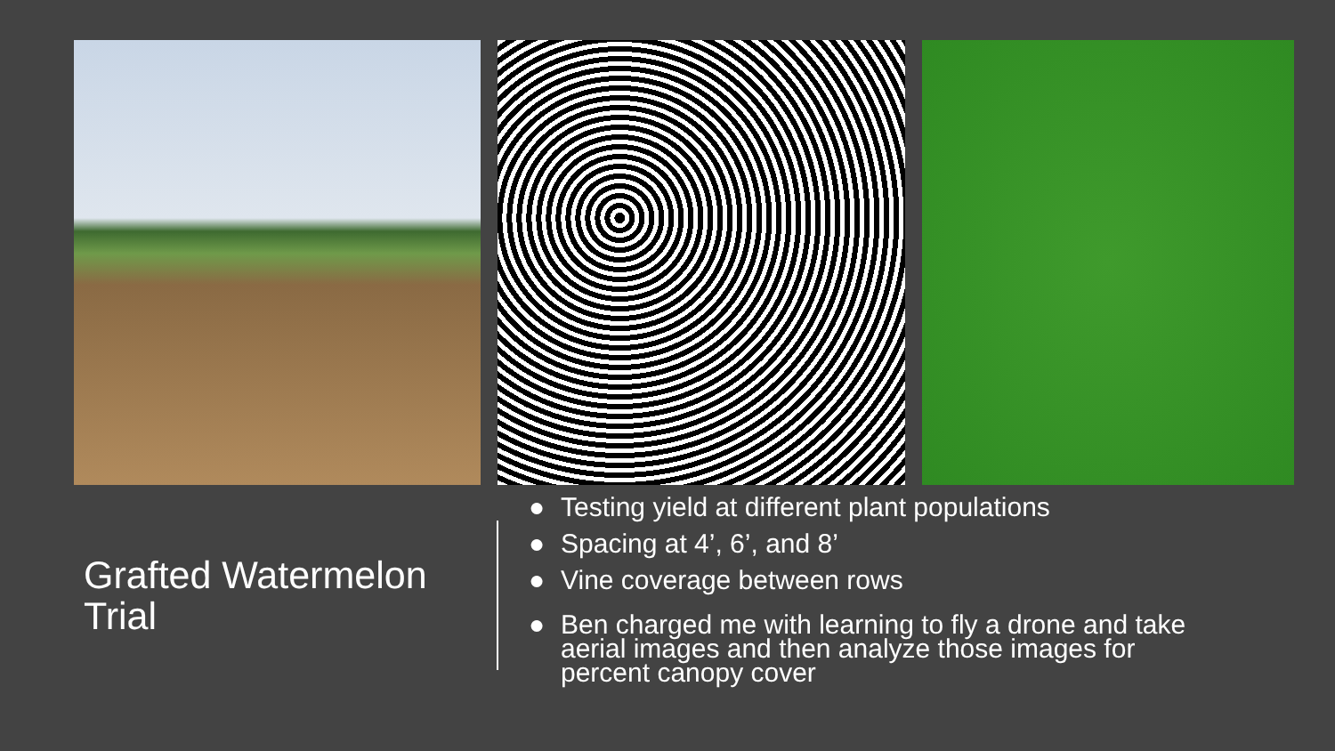Grafted Watermelon
Trial
● Testing yield at different plant populations
● Spacing at 4’, 6’, and 8’
● Vine coverage between rows
● Ben charged me with learning to fly a drone and take aerial images and then analyze those images for percent canopy cover